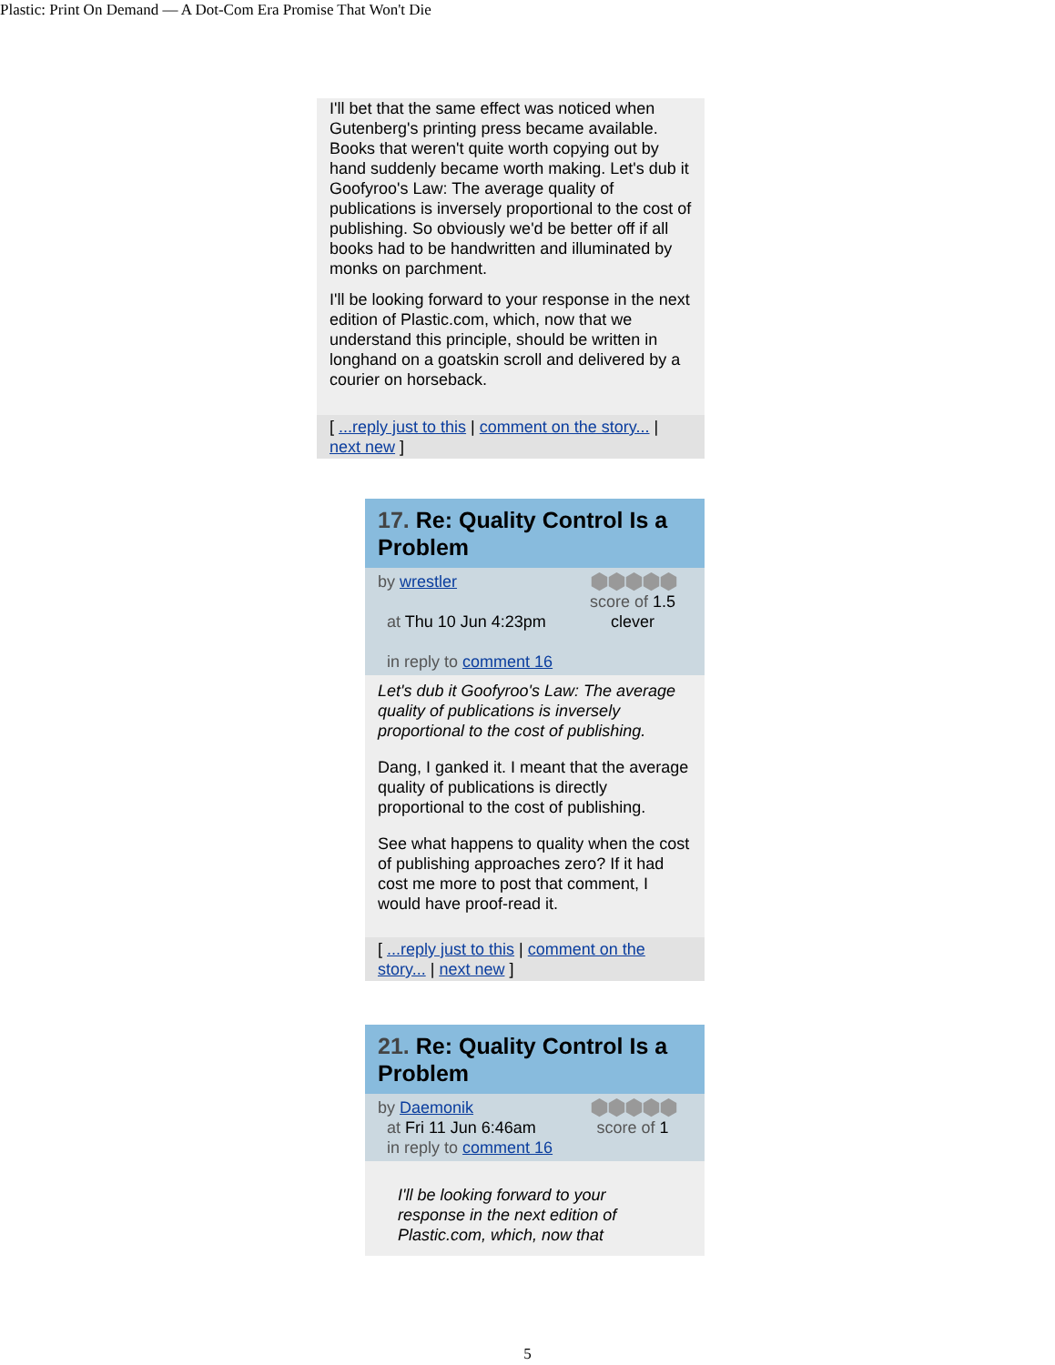Plastic: Print On Demand — A Dot-Com Era Promise That Won't Die
I'll bet that the same effect was noticed when Gutenberg's printing press became available. Books that weren't quite worth copying out by hand suddenly became worth making. Let's dub it Goofyroo's Law: The average quality of publications is inversely proportional to the cost of publishing. So obviously we'd be better off if all books had to be handwritten and illuminated by monks on parchment.
I'll be looking forward to your response in the next edition of Plastic.com, which, now that we understand this principle, should be written in longhand on a goatskin scroll and delivered by a courier on horseback.
[ ...reply just to this | comment on the story... | next new ]
17. Re: Quality Control Is a Problem
by wrestler
at Thu 10 Jun 4:23pm
in reply to comment 16
⬢⬢⬢⬢⬢
score of 1.5
clever
Let's dub it Goofyroo's Law: The average quality of publications is inversely proportional to the cost of publishing.
Dang, I ganked it. I meant that the average quality of publications is directly proportional to the cost of publishing.
See what happens to quality when the cost of publishing approaches zero? If it had cost me more to post that comment, I would have proof-read it.
[ ...reply just to this | comment on the story... | next new ]
21. Re: Quality Control Is a Problem
by Daemonik
at Fri 11 Jun 6:46am
in reply to comment 16
⬢⬢⬢⬢⬢
score of 1
I'll be looking forward to your response in the next edition of Plastic.com, which, now that
5